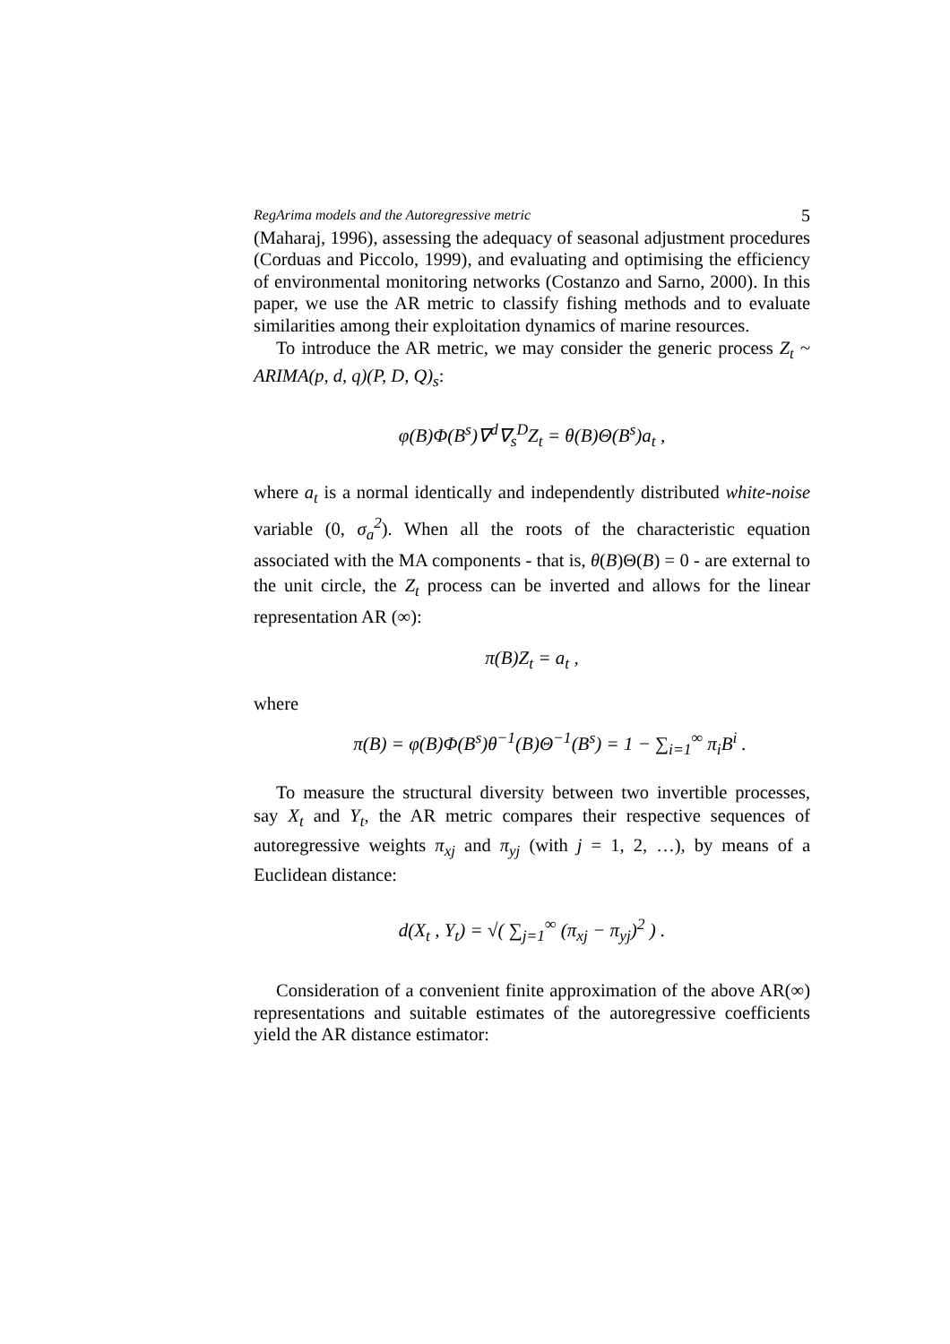RegArima models and the Autoregressive metric 5
(Maharaj, 1996), assessing the adequacy of seasonal adjustment procedures (Corduas and Piccolo, 1999), and evaluating and optimising the efficiency of environmental monitoring networks (Costanzo and Sarno, 2000). In this paper, we use the AR metric to classify fishing methods and to evaluate similarities among their exploitation dynamics of marine resources.
To introduce the AR metric, we may consider the generic process Z<sub>t</sub> ~ ARIMA(p, d, q)(P, D, Q)<sub>s</sub>:
φ(B)Φ(B<sup>s</sup>)∇<sup>d</sup>∇<sub>s</sub><sup>D</sup>Z<sub>t</sub> = θ(B)Θ(B<sup>s</sup>)a<sub>t</sub> ,
where a<sub>t</sub> is a normal identically and independently distributed white-noise variable (0, σ<sub>a</sub><sup>2</sup>). When all the roots of the characteristic equation associated with the MA components - that is, θ(B)Θ(B) = 0 - are external to the unit circle, the Z<sub>t</sub> process can be inverted and allows for the linear representation AR (∞):
π(B)Z<sub>t</sub> = a<sub>t</sub> ,
where
π(B) = φ(B)Φ(B<sup>s</sup>)θ<sup>−1</sup>(B)Θ<sup>−1</sup>(B<sup>s</sup>) = 1 − ∑<sub>i=1</sub><sup>∞</sup> π<sub>i</sub>B<sup>i</sup> .
To measure the structural diversity between two invertible processes, say X<sub>t</sub> and Y<sub>t</sub>, the AR metric compares their respective sequences of autoregressive weights π<sub>xj</sub> and π<sub>yj</sub> (with j = 1, 2, …), by means of a Euclidean distance:
d(X<sub>t</sub> , Y<sub>t</sub>) = √( ∑<sub>j=1</sub><sup>∞</sup> (π<sub>xj</sub> − π<sub>yj</sub>)<sup>2</sup> ) .
Consideration of a convenient finite approximation of the above AR(∞) representations and suitable estimates of the autoregressive coefficients yield the AR distance estimator: